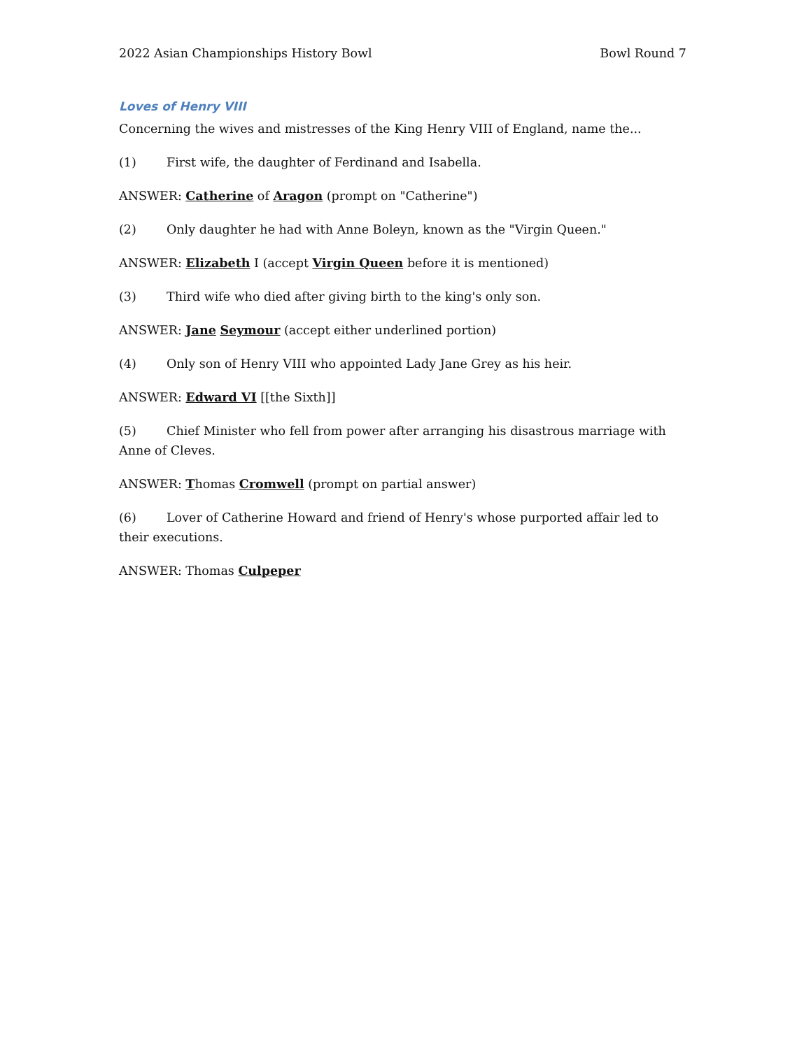2022 Asian Championships History Bowl Bowl Round 7
Loves of Henry VIII
Concerning the wives and mistresses of the King Henry VIII of England, name the...
(1) First wife, the daughter of Ferdinand and Isabella.
ANSWER: Catherine of Aragon (prompt on "Catherine")
(2) Only daughter he had with Anne Boleyn, known as the "Virgin Queen."
ANSWER: Elizabeth I (accept Virgin Queen before it is mentioned)
(3) Third wife who died after giving birth to the king's only son.
ANSWER: Jane Seymour (accept either underlined portion)
(4) Only son of Henry VIII who appointed Lady Jane Grey as his heir.
ANSWER: Edward VI [[the Sixth]]
(5) Chief Minister who fell from power after arranging his disastrous marriage with Anne of Cleves.
ANSWER: Thomas Cromwell (prompt on partial answer)
(6) Lover of Catherine Howard and friend of Henry's whose purported affair led to their executions.
ANSWER: Thomas Culpeper